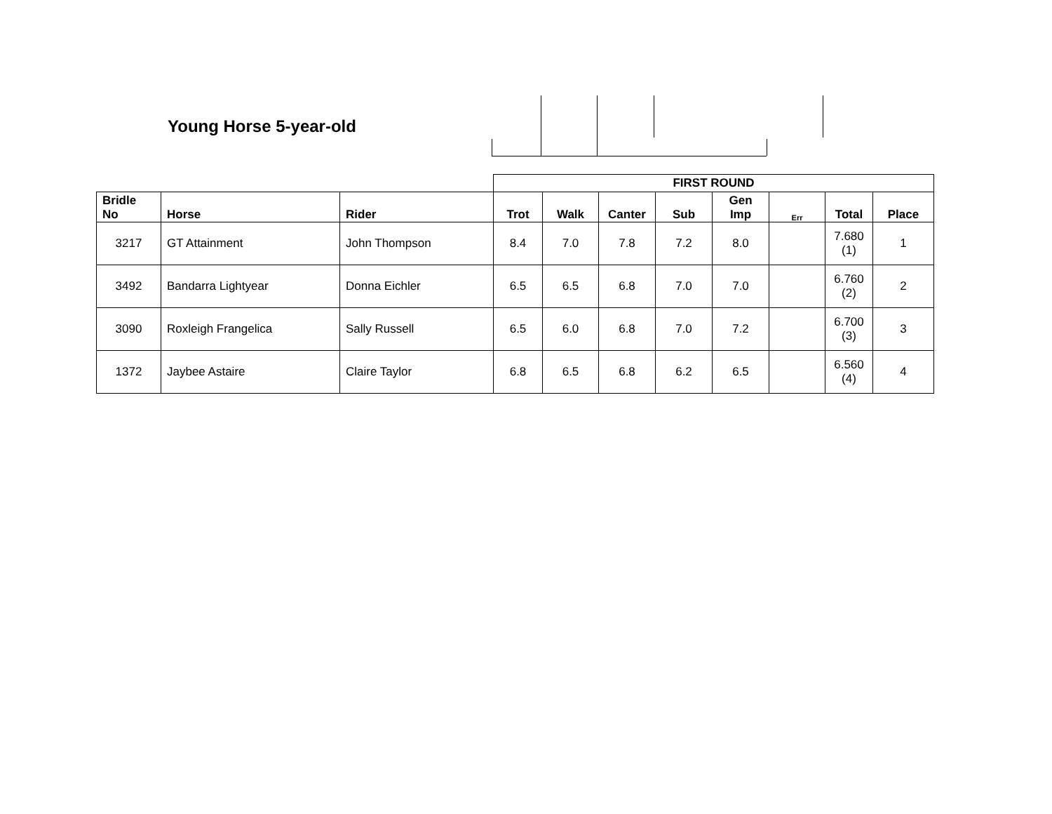Young Horse 5-year-old
| | | | FIRST ROUND | | | | | | | |
| --- | --- | --- | --- | --- | --- | --- | --- | --- | --- | --- |
| Bridle No | Horse | Rider | Trot | Walk | Canter | Sub | Gen Imp | Err | Total | Place |
| 3217 | GT Attainment | John Thompson | 8.4 | 7.0 | 7.8 | 7.2 | 8.0 | | 7.680 (1) | 1 |
| 3492 | Bandarra Lightyear | Donna Eichler | 6.5 | 6.5 | 6.8 | 7.0 | 7.0 | | 6.760 (2) | 2 |
| 3090 | Roxleigh Frangelica | Sally Russell | 6.5 | 6.0 | 6.8 | 7.0 | 7.2 | | 6.700 (3) | 3 |
| 1372 | Jaybee Astaire | Claire Taylor | 6.8 | 6.5 | 6.8 | 6.2 | 6.5 | | 6.560 (4) | 4 |